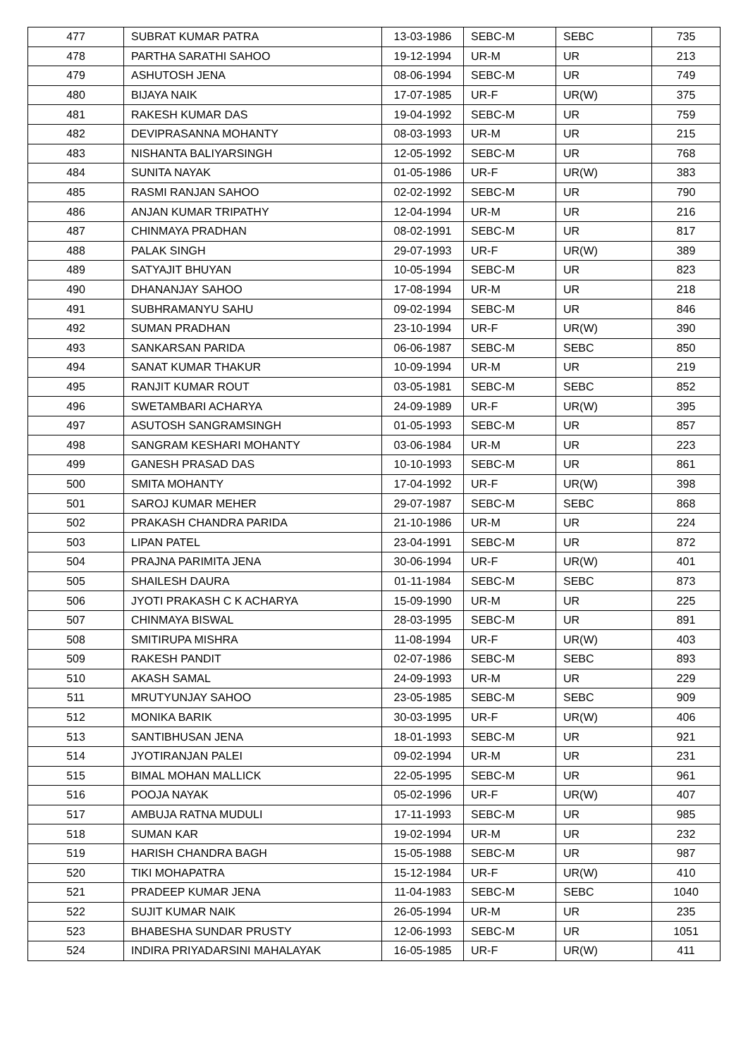| 477 | SUBRAT KUMAR PATRA | 13-03-1986 | SEBC-M | SEBC | 735 |
| 478 | PARTHA SARATHI SAHOO | 19-12-1994 | UR-M | UR | 213 |
| 479 | ASHUTOSH JENA | 08-06-1994 | SEBC-M | UR | 749 |
| 480 | BIJAYA NAIK | 17-07-1985 | UR-F | UR(W) | 375 |
| 481 | RAKESH KUMAR DAS | 19-04-1992 | SEBC-M | UR | 759 |
| 482 | DEVIPRASANNA MOHANTY | 08-03-1993 | UR-M | UR | 215 |
| 483 | NISHANTA BALIYARSINGH | 12-05-1992 | SEBC-M | UR | 768 |
| 484 | SUNITA NAYAK | 01-05-1986 | UR-F | UR(W) | 383 |
| 485 | RASMI RANJAN SAHOO | 02-02-1992 | SEBC-M | UR | 790 |
| 486 | ANJAN KUMAR TRIPATHY | 12-04-1994 | UR-M | UR | 216 |
| 487 | CHINMAYA PRADHAN | 08-02-1991 | SEBC-M | UR | 817 |
| 488 | PALAK SINGH | 29-07-1993 | UR-F | UR(W) | 389 |
| 489 | SATYAJIT BHUYAN | 10-05-1994 | SEBC-M | UR | 823 |
| 490 | DHANANJAY SAHOO | 17-08-1994 | UR-M | UR | 218 |
| 491 | SUBHRAMANYU SAHU | 09-02-1994 | SEBC-M | UR | 846 |
| 492 | SUMAN PRADHAN | 23-10-1994 | UR-F | UR(W) | 390 |
| 493 | SANKARSAN PARIDA | 06-06-1987 | SEBC-M | SEBC | 850 |
| 494 | SANAT KUMAR THAKUR | 10-09-1994 | UR-M | UR | 219 |
| 495 | RANJIT KUMAR ROUT | 03-05-1981 | SEBC-M | SEBC | 852 |
| 496 | SWETAMBARI ACHARYA | 24-09-1989 | UR-F | UR(W) | 395 |
| 497 | ASUTOSH SANGRAMSINGH | 01-05-1993 | SEBC-M | UR | 857 |
| 498 | SANGRAM KESHARI MOHANTY | 03-06-1984 | UR-M | UR | 223 |
| 499 | GANESH PRASAD DAS | 10-10-1993 | SEBC-M | UR | 861 |
| 500 | SMITA MOHANTY | 17-04-1992 | UR-F | UR(W) | 398 |
| 501 | SAROJ KUMAR MEHER | 29-07-1987 | SEBC-M | SEBC | 868 |
| 502 | PRAKASH CHANDRA PARIDA | 21-10-1986 | UR-M | UR | 224 |
| 503 | LIPAN PATEL | 23-04-1991 | SEBC-M | UR | 872 |
| 504 | PRAJNA PARIMITA JENA | 30-06-1994 | UR-F | UR(W) | 401 |
| 505 | SHAILESH DAURA | 01-11-1984 | SEBC-M | SEBC | 873 |
| 506 | JYOTI PRAKASH C K ACHARYA | 15-09-1990 | UR-M | UR | 225 |
| 507 | CHINMAYA BISWAL | 28-03-1995 | SEBC-M | UR | 891 |
| 508 | SMITIRUPA MISHRA | 11-08-1994 | UR-F | UR(W) | 403 |
| 509 | RAKESH PANDIT | 02-07-1986 | SEBC-M | SEBC | 893 |
| 510 | AKASH SAMAL | 24-09-1993 | UR-M | UR | 229 |
| 511 | MRUTYUNJAY SAHOO | 23-05-1985 | SEBC-M | SEBC | 909 |
| 512 | MONIKA BARIK | 30-03-1995 | UR-F | UR(W) | 406 |
| 513 | SANTIBHUSAN JENA | 18-01-1993 | SEBC-M | UR | 921 |
| 514 | JYOTIRANJAN PALEI | 09-02-1994 | UR-M | UR | 231 |
| 515 | BIMAL MOHAN MALLICK | 22-05-1995 | SEBC-M | UR | 961 |
| 516 | POOJA NAYAK | 05-02-1996 | UR-F | UR(W) | 407 |
| 517 | AMBUJA RATNA MUDULI | 17-11-1993 | SEBC-M | UR | 985 |
| 518 | SUMAN KAR | 19-02-1994 | UR-M | UR | 232 |
| 519 | HARISH CHANDRA BAGH | 15-05-1988 | SEBC-M | UR | 987 |
| 520 | TIKI MOHAPATRA | 15-12-1984 | UR-F | UR(W) | 410 |
| 521 | PRADEEP KUMAR JENA | 11-04-1983 | SEBC-M | SEBC | 1040 |
| 522 | SUJIT KUMAR NAIK | 26-05-1994 | UR-M | UR | 235 |
| 523 | BHABESHA SUNDAR PRUSTY | 12-06-1993 | SEBC-M | UR | 1051 |
| 524 | INDIRA PRIYADARSINI MAHALAYAK | 16-05-1985 | UR-F | UR(W) | 411 |